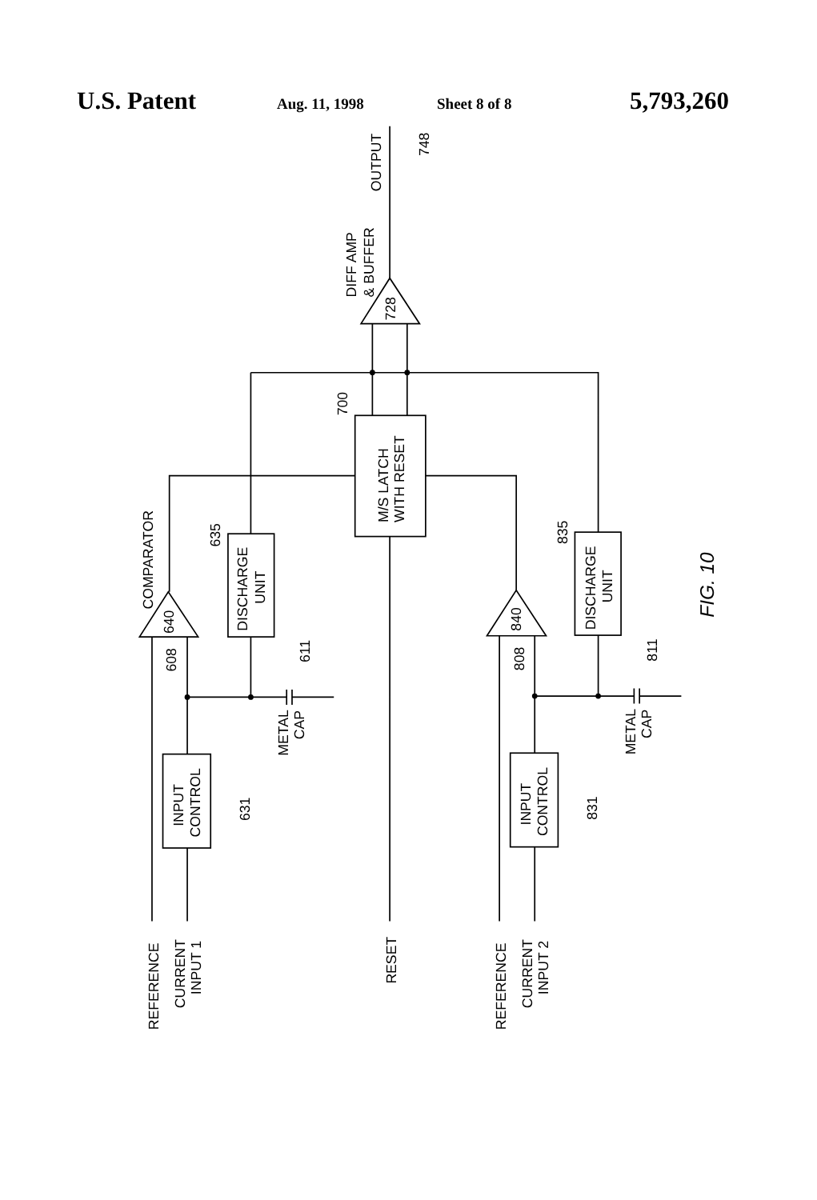U.S. Patent Aug. 11, 1998 Sheet 8 of 8 5,793,260
OUTPUT
748
DIFF AMP
& BUFFER
728
700
M/S LATCH
WITH RESET
COMPARATOR
640
840
635
835
DISCHARGE
UNIT
DISCHARGE
UNIT
608
808
611
811
METAL
CAP
METAL
CAP
INPUT
CONTROL
INPUT
CONTROL
631
831
REFERENCE
CURRENT
INPUT 1
RESET
REFERENCE
CURRENT
INPUT 2
FIG. 10